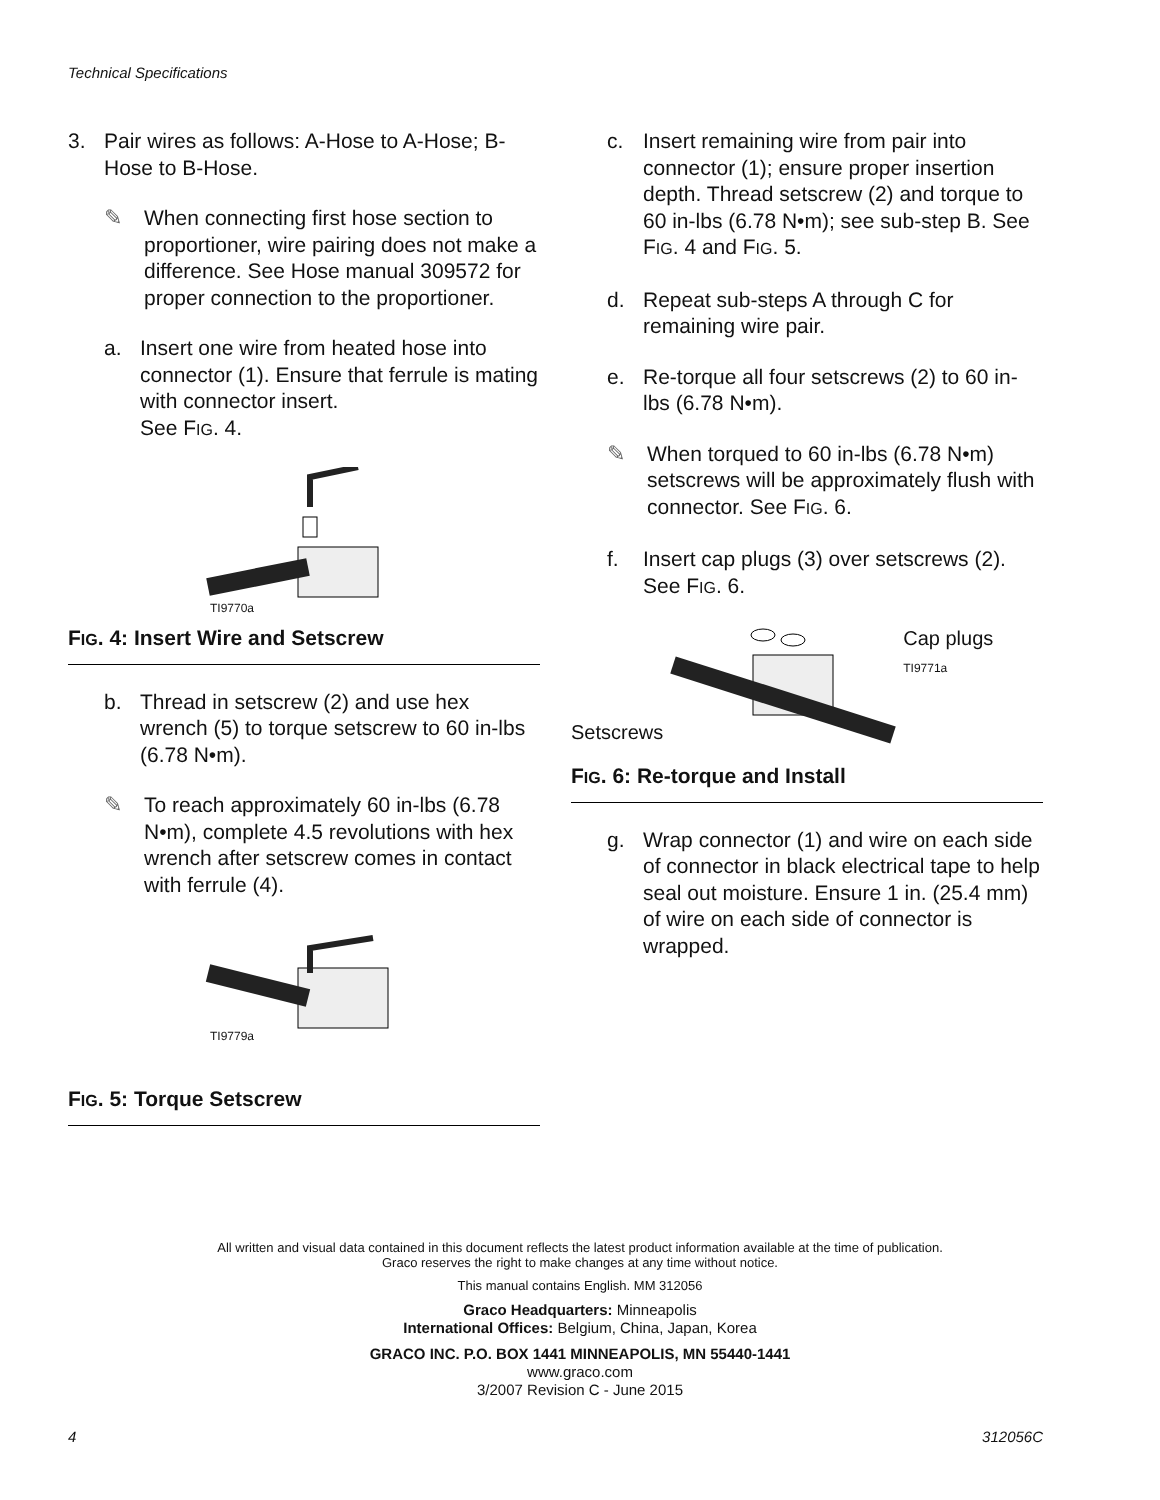Technical Specifications
3. Pair wires as follows: A-Hose to A-Hose; B-Hose to B-Hose.
✎ When connecting first hose section to proportioner, wire pairing does not make a difference. See Hose manual 309572 for proper connection to the proportioner.
a. Insert one wire from heated hose into connector (1). Ensure that ferrule is mating with connector insert.
See FIG. 4.
TI9770a
FIG. 4: Insert Wire and Setscrew
b. Thread in setscrew (2) and use hex wrench (5) to torque setscrew to 60 in-lbs (6.78 N•m).
✎ To reach approximately 60 in-lbs (6.78 N•m), complete 4.5 revolutions with hex wrench after setscrew comes in contact with ferrule (4).
TI9779a
FIG. 5: Torque Setscrew
c. Insert remaining wire from pair into connector (1); ensure proper insertion depth. Thread setscrew (2) and torque to 60 in-lbs (6.78 N•m); see sub-step B. See FIG. 4 and FIG. 5.
d. Repeat sub-steps A through C for remaining wire pair.
e. Re-torque all four setscrews (2) to 60 in-lbs (6.78 N•m).
✎ When torqued to 60 in-lbs (6.78 N•m) setscrews will be approximately flush with connector. See FIG. 6.
f. Insert cap plugs (3) over setscrews (2). See FIG. 6.
Setscrews Cap plugs
TI9771a
FIG. 6: Re-torque and Install
g. Wrap connector (1) and wire on each side of connector in black electrical tape to help seal out moisture. Ensure 1 in. (25.4 mm) of wire on each side of connector is wrapped.
All written and visual data contained in this document reflects the latest product information available at the time of publication.
Graco reserves the right to make changes at any time without notice.
This manual contains English. MM 312056
Graco Headquarters: Minneapolis
International Offices: Belgium, China, Japan, Korea
GRACO INC. P.O. BOX 1441 MINNEAPOLIS, MN 55440-1441
www.graco.com
3/2007 Revision C - June 2015
4 312056C